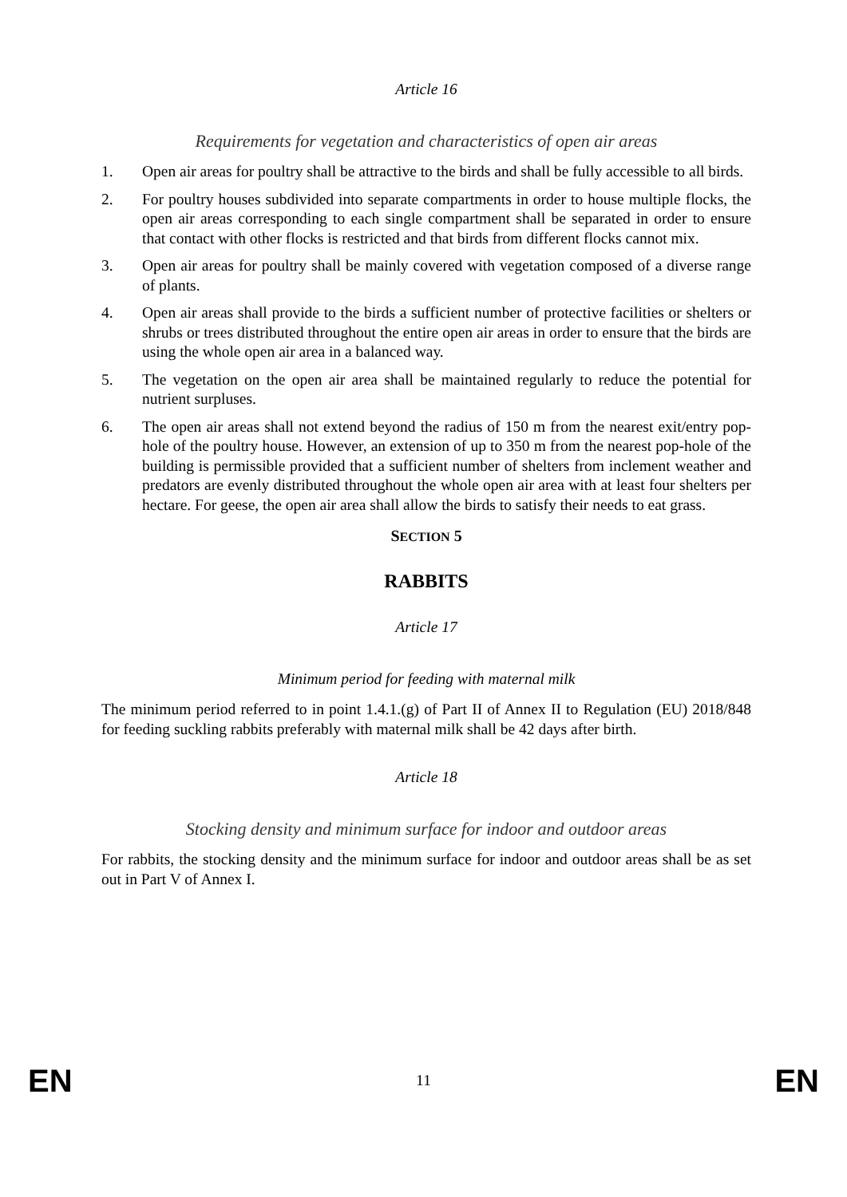Article 16
Requirements for vegetation and characteristics of open air areas
1. Open air areas for poultry shall be attractive to the birds and shall be fully accessible to all birds.
2. For poultry houses subdivided into separate compartments in order to house multiple flocks, the open air areas corresponding to each single compartment shall be separated in order to ensure that contact with other flocks is restricted and that birds from different flocks cannot mix.
3. Open air areas for poultry shall be mainly covered with vegetation composed of a diverse range of plants.
4. Open air areas shall provide to the birds a sufficient number of protective facilities or shelters or shrubs or trees distributed throughout the entire open air areas in order to ensure that the birds are using the whole open air area in a balanced way.
5. The vegetation on the open air area shall be maintained regularly to reduce the potential for nutrient surpluses.
6. The open air areas shall not extend beyond the radius of 150 m from the nearest exit/entry pop-hole of the poultry house. However, an extension of up to 350 m from the nearest pop-hole of the building is permissible provided that a sufficient number of shelters from inclement weather and predators are evenly distributed throughout the whole open air area with at least four shelters per hectare. For geese, the open air area shall allow the birds to satisfy their needs to eat grass.
SECTION 5
RABBITS
Article 17
Minimum period for feeding with maternal milk
The minimum period referred to in point 1.4.1.(g) of Part II of Annex II to Regulation (EU) 2018/848 for feeding suckling rabbits preferably with maternal milk shall be 42 days after birth.
Article 18
Stocking density and minimum surface for indoor and outdoor areas
For rabbits, the stocking density and the minimum surface for indoor and outdoor areas shall be as set out in Part V of Annex I.
EN 11 EN